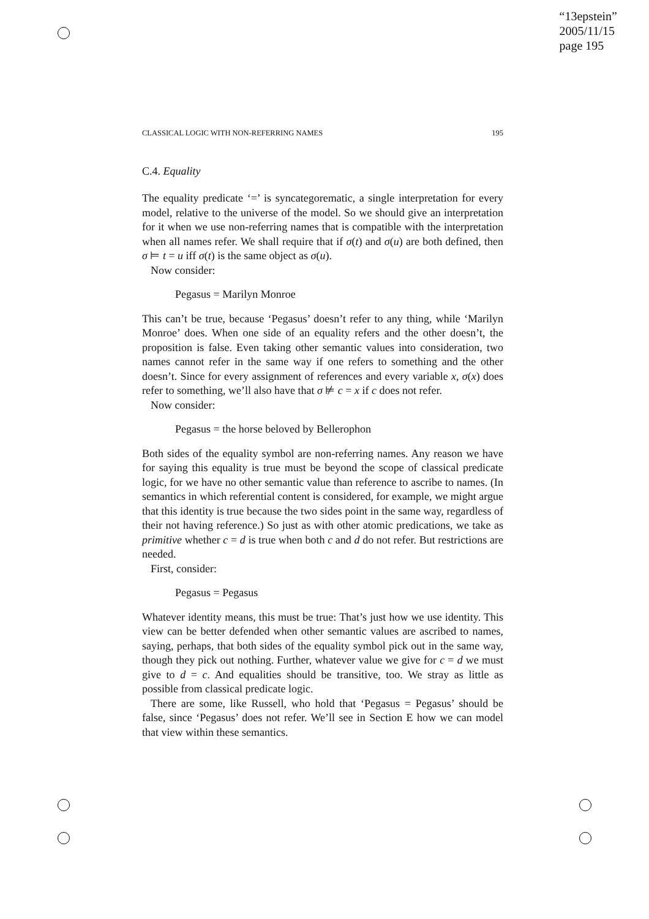“13epstein”
2005/11/15
page 195
CLASSICAL LOGIC WITH NON-REFERRING NAMES 195
C.4. Equality
The equality predicate ‘=’ is syncategorematic, a single interpretation for every model, relative to the universe of the model. So we should give an interpretation for it when we use non-referring names that is compatible with the interpretation when all names refer. We shall require that if σ(t) and σ(u) are both defined, then σ ⊨ t = u iff σ(t) is the same object as σ(u).
Now consider:
Pegasus = Marilyn Monroe
This can’t be true, because ‘Pegasus’ doesn’t refer to any thing, while ‘Marilyn Monroe’ does. When one side of an equality refers and the other doesn’t, the proposition is false. Even taking other semantic values into consideration, two names cannot refer in the same way if one refers to something and the other doesn’t. Since for every assignment of references and every variable x, σ(x) does refer to something, we’ll also have that σ ⊭ c = x if c does not refer.
Now consider:
Pegasus = the horse beloved by Bellerophon
Both sides of the equality symbol are non-referring names. Any reason we have for saying this equality is true must be beyond the scope of classical predicate logic, for we have no other semantic value than reference to ascribe to names. (In semantics in which referential content is considered, for example, we might argue that this identity is true because the two sides point in the same way, regardless of their not having reference.) So just as with other atomic predications, we take as primitive whether c = d is true when both c and d do not refer. But restrictions are needed.
First, consider:
Pegasus = Pegasus
Whatever identity means, this must be true: That’s just how we use identity. This view can be better defended when other semantic values are ascribed to names, saying, perhaps, that both sides of the equality symbol pick out in the same way, though they pick out nothing. Further, whatever value we give for c = d we must give to d = c. And equalities should be transitive, too. We stray as little as possible from classical predicate logic.
There are some, like Russell, who hold that ‘Pegasus = Pegasus’ should be false, since ‘Pegasus’ does not refer. We’ll see in Section E how we can model that view within these semantics.